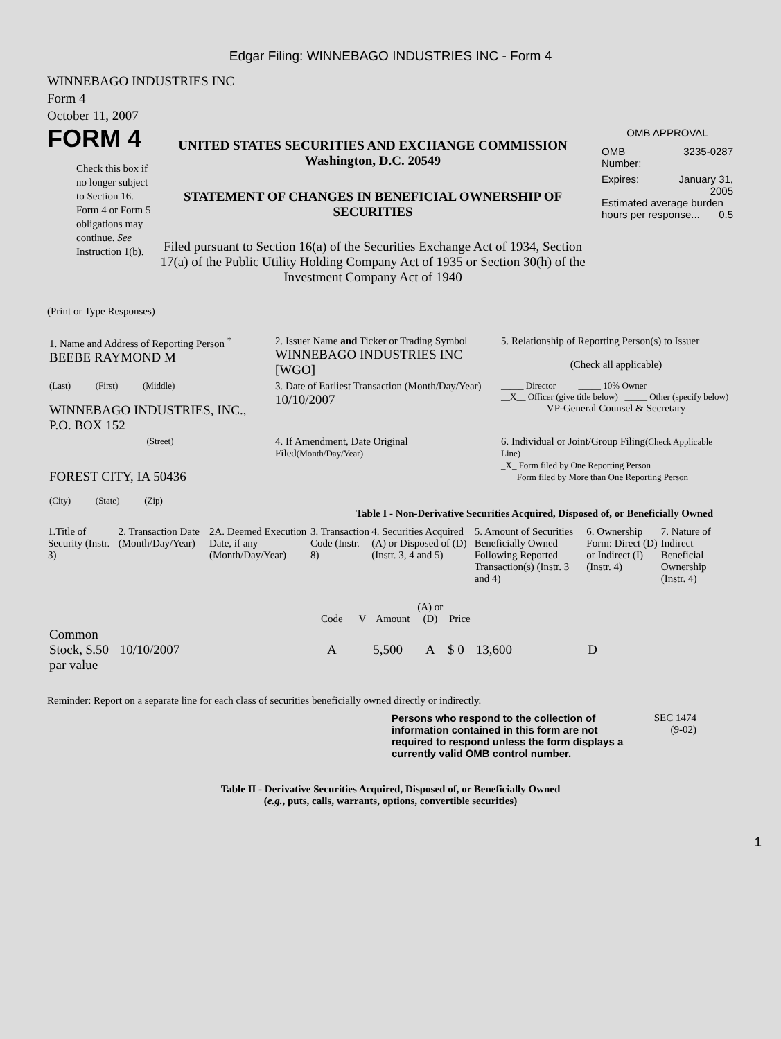Edgar Filing: WINNEBAGO INDUSTRIES INC - Form 4
WINNEBAGO INDUSTRIES INC
Form 4
October 11, 2007
FORM 4
Check this box if no longer subject to Section 16. Form 4 or Form 5 obligations may continue. See Instruction 1(b).
UNITED STATES SECURITIES AND EXCHANGE COMMISSION
Washington, D.C. 20549
STATEMENT OF CHANGES IN BENEFICIAL OWNERSHIP OF SECURITIES
Filed pursuant to Section 16(a) of the Securities Exchange Act of 1934, Section 17(a) of the Public Utility Holding Company Act of 1935 or Section 30(h) of the Investment Company Act of 1940
OMB APPROVAL
OMB
Number: 3235-0287
Expires: January 31,
2005
Estimated average burden hours per response... 0.5
(Print or Type Responses)
| 1. Name and Address of Reporting Person <sup>*</sup> BEEBE RAYMOND M | 2. Issuer Name and Ticker or Trading Symbol WINNEBAGO INDUSTRIES INC [WGO] | 5. Relationship of Reporting Person(s) to Issuer (Check all applicable) |
| (Last) (First) (Middle) WINNEBAGO INDUSTRIES, INC., P.O. BOX 152 | 3. Date of Earliest Transaction (Month/Day/Year) 10/10/2007 | _____ Director _____ 10% Owner __X__ Officer (give title below) _____ Other (specify below) VP-General Counsel & Secretary |
| (Street) FOREST CITY, IA 50436 (City) (State) (Zip) | 4. If Amendment, Date Original Filed (Month/Day/Year) | 6. Individual or Joint/Group Filing (Check Applicable Line) _X_ Form filed by One Reporting Person ___ Form filed by More than One Reporting Person |
Table I - Non-Derivative Securities Acquired, Disposed of, or Beneficially Owned
| 1.Title of Security (Instr. 3) | 2. Transaction Date (Month/Day/Year) | 2A. Deemed Execution Date, if any (Month/Day/Year) | 3. Transaction Code (Instr. 8) | | 4. Securities Acquired (A) or Disposed of (D) (Instr. 3, 4 and 5) | | | 5. Amount of Securities Beneficially Owned Following Reported Transaction(s) (Instr. 3 and 4) | 6. Ownership Form: Direct (D) or Indirect (I) (Instr. 4) | 7. Nature of Indirect Beneficial Ownership (Instr. 4) |
| --- | --- | --- | --- | --- | --- | --- | --- | --- | --- | --- |
| | | | Code | V | Amount | (A) or (D) | Price | | | |
| Common Stock, $.50 par value | 10/10/2007 | | A | | 5,500 | A | $ 0 | 13,600 | D | |
Reminder: Report on a separate line for each class of securities beneficially owned directly or indirectly.
Persons who respond to the collection of information contained in this form are not required to respond unless the form displays a currently valid OMB control number.
SEC 1474
(9-02)
Table II - Derivative Securities Acquired, Disposed of, or Beneficially Owned
(e.g., puts, calls, warrants, options, convertible securities)
1